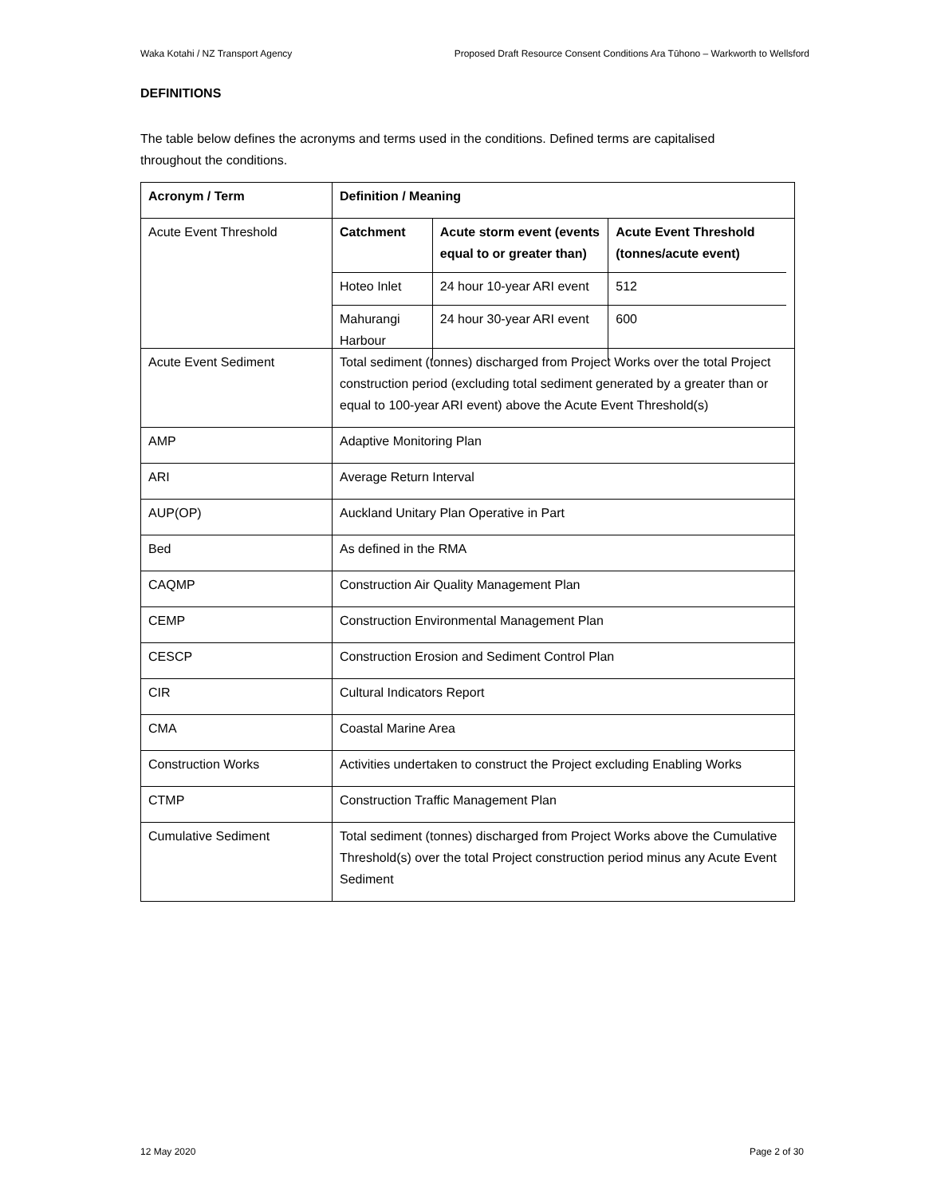Waka Kotahi / NZ Transport Agency Proposed Draft Resource Consent Conditions Ara Tūhono – Warkworth to Wellsford
DEFINITIONS
The table below defines the acronyms and terms used in the conditions. Defined terms are capitalised throughout the conditions.
| Acronym / Term | Definition / Meaning |
| --- | --- |
| Acute Event Threshold | / Catchment / Acute storm event (events equal to or greater than) / Acute Event Threshold (tonnes/acute event) / / --- / --- / --- / / Hoteo Inlet / 24 hour 10-year ARI event / 512 / / Mahurangi Harbour / 24 hour 30-year ARI event / 600 / |
| Acute Event Sediment | Total sediment (tonnes) discharged from Project Works over the total Project construction period (excluding total sediment generated by a greater than or equal to 100-year ARI event) above the Acute Event Threshold(s) |
| AMP | Adaptive Monitoring Plan |
| ARI | Average Return Interval |
| AUP(OP) | Auckland Unitary Plan Operative in Part |
| Bed | As defined in the RMA |
| CAQMP | Construction Air Quality Management Plan |
| CEMP | Construction Environmental Management Plan |
| CESCP | Construction Erosion and Sediment Control Plan |
| CIR | Cultural Indicators Report |
| CMA | Coastal Marine Area |
| Construction Works | Activities undertaken to construct the Project excluding Enabling Works |
| CTMP | Construction Traffic Management Plan |
| Cumulative Sediment | Total sediment (tonnes) discharged from Project Works above the Cumulative Threshold(s) over the total Project construction period minus any Acute Event Sediment |
12 May 2020 Page 2 of 30